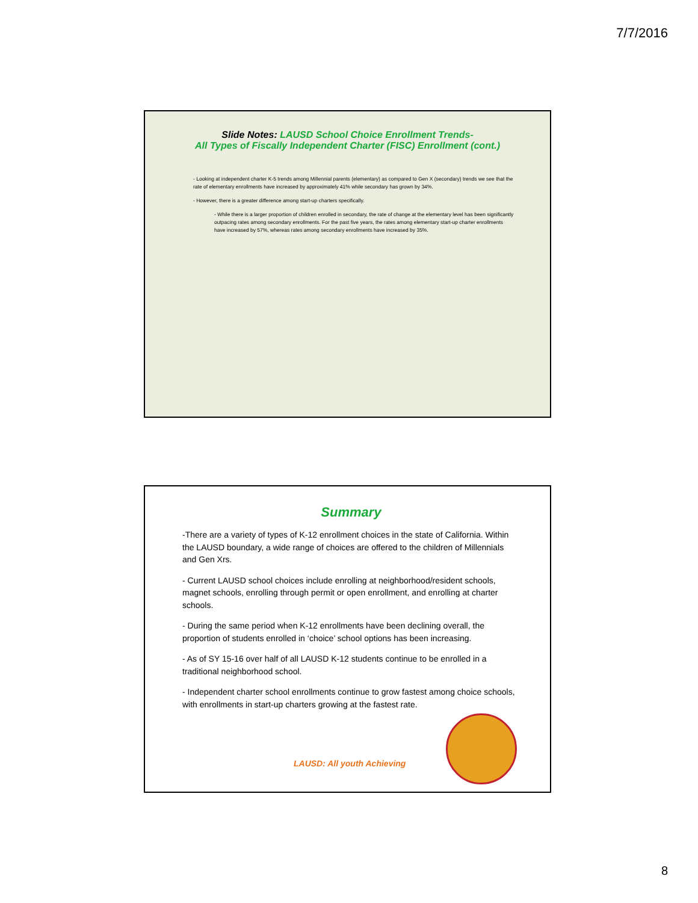7/7/2016
Slide Notes: LAUSD School Choice Enrollment Trends-
All Types of Fiscally Independent Charter (FISC) Enrollment (cont.)
- Looking at independent charter K-5 trends among Millennial parents (elementary) as compared to Gen X (secondary) trends we see that the rate of elementary enrollments have increased by approximately 41% while secondary has grown by 34%.
- However, there is a greater difference among start-up charters specifically.
- While there is a larger proportion of children enrolled in secondary, the rate of change at the elementary level has been significantly outpacing rates among secondary enrollments. For the past five years, the rates among elementary start-up charter enrollments have increased by 57%, whereas rates among secondary enrollments have increased by 35%.
Summary
-There are a variety of types of K-12 enrollment choices in the state of California. Within the LAUSD boundary, a wide range of choices are offered to the children of Millennials and Gen Xrs.
- Current LAUSD school choices include enrolling at neighborhood/resident schools, magnet schools, enrolling through permit or open enrollment, and enrolling at charter schools.
- During the same period when K-12 enrollments have been declining overall, the proportion of students enrolled in ‘choice’ school options has been increasing.
- As of SY 15-16 over half of all LAUSD K-12 students continue to be enrolled in a traditional neighborhood school.
- Independent charter school enrollments continue to grow fastest among choice schools, with enrollments in start-up charters growing at the fastest rate.
LAUSD: All youth Achieving
8